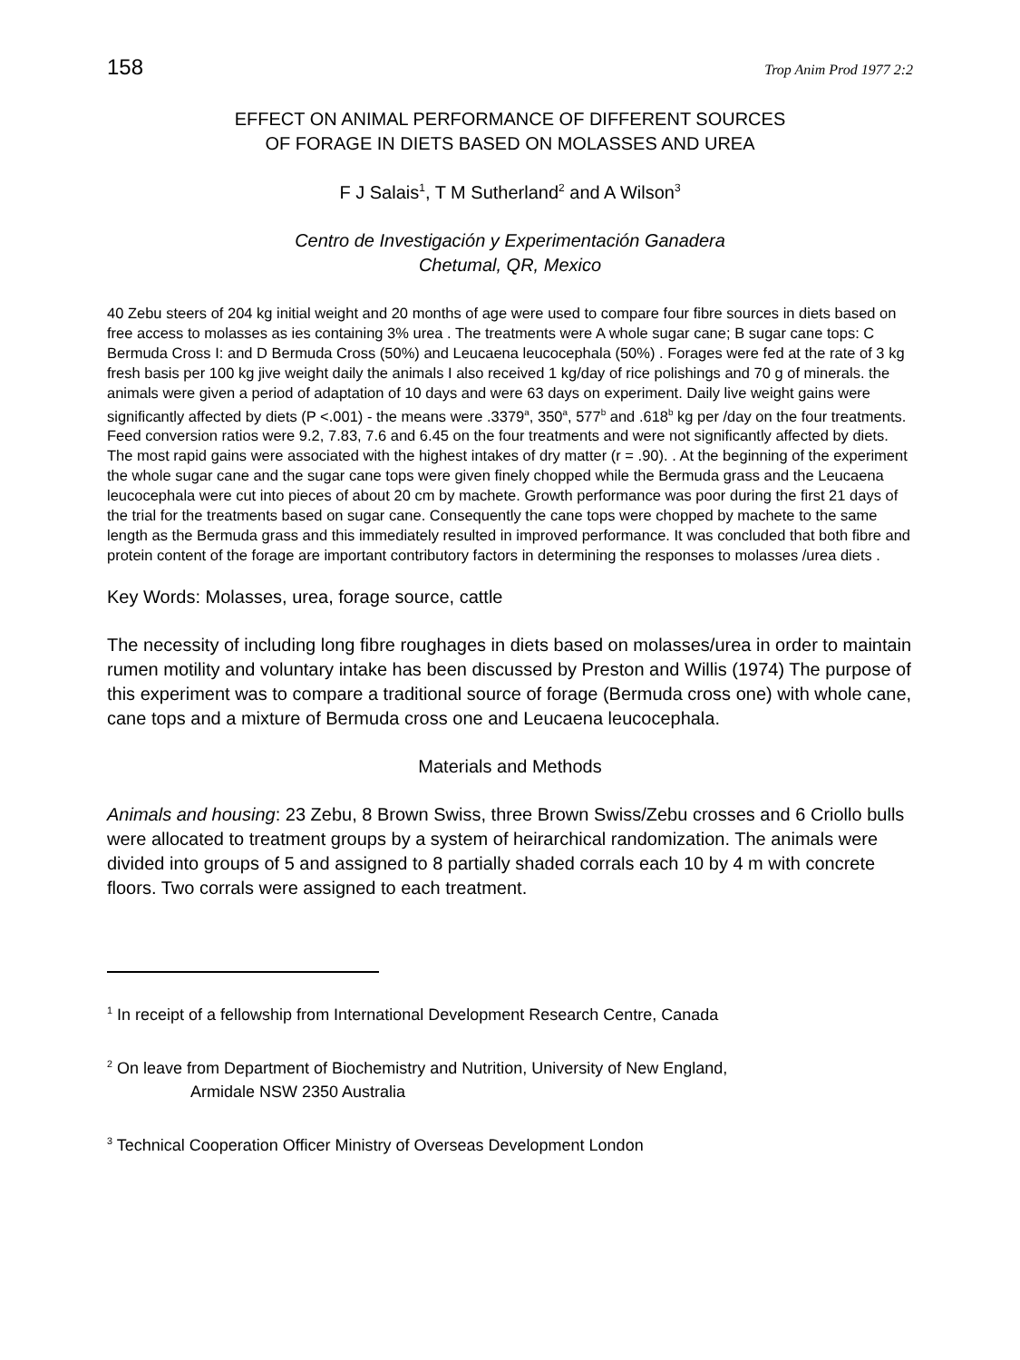158 Trop Anim Prod 1977 2:2
EFFECT ON ANIMAL PERFORMANCE OF DIFFERENT SOURCES
OF FORAGE IN DIETS BASED ON MOLASSES AND UREA
F J Salais<sup>1</sup>, T M Sutherland<sup>2</sup> and A Wilson<sup>3</sup>
Centro de Investigación y Experimentación Ganadera
Chetumal, QR, Mexico
40 Zebu steers of 204 kg initial weight and 20 months of age were used to compare four fibre sources in diets based on free access to molasses as ies containing 3% urea . The treatments were A whole sugar cane; B sugar cane tops: C Bermuda Cross I: and D Bermuda Cross (50%) and Leucaena leucocephala (50%) . Forages were fed at the rate of 3 kg fresh basis per 100 kg jive weight daily the animals I also received 1 kg/day of rice polishings and 70 g of minerals. the animals were given a period of adaptation of 10 days and were 63 days on experiment. Daily live weight gains were significantly affected by diets (P <.001) - the means were .3379<sup>a</sup>, 350<sup>a</sup>, 577<sup>b</sup> and .618<sup>b</sup> kg per /day on the four treatments. Feed conversion ratios were 9.2, 7.83, 7.6 and 6.45 on the four treatments and were not significantly affected by diets. The most rapid gains were associated with the highest intakes of dry matter (r = .90). . At the beginning of the experiment the whole sugar cane and the sugar cane tops were given finely chopped while the Bermuda grass and the Leucaena leucocephala were cut into pieces of about 20 cm by machete. Growth performance was poor during the first 21 days of the trial for the treatments based on sugar cane. Consequently the cane tops were chopped by machete to the same length as the Bermuda grass and this immediately resulted in improved performance. It was concluded that both fibre and protein content of the forage are important contributory factors in determining the responses to molasses /urea diets .
Key Words: Molasses, urea, forage source, cattle
The necessity of including long fibre roughages in diets based on molasses/urea in order to maintain rumen motility and voluntary intake has been discussed by Preston and Willis (1974) The purpose of this experiment was to compare a traditional source of forage (Bermuda cross one) with whole cane, cane tops and a mixture of Bermuda cross one and Leucaena leucocephala.
Materials and Methods
Animals and housing: 23 Zebu, 8 Brown Swiss, three Brown Swiss/Zebu crosses and 6 Criollo bulls were allocated to treatment groups by a system of heirarchical randomization. The animals were divided into groups of 5 and assigned to 8 partially shaded corrals each 10 by 4 m with concrete floors. Two corrals were assigned to each treatment.
<sup>1</sup> In receipt of a fellowship from International Development Research Centre, Canada
<sup>2</sup> On leave from Department of Biochemistry and Nutrition, University of New England,
Armidale NSW 2350 Australia
<sup>3</sup> Technical Cooperation Officer Ministry of Overseas Development London